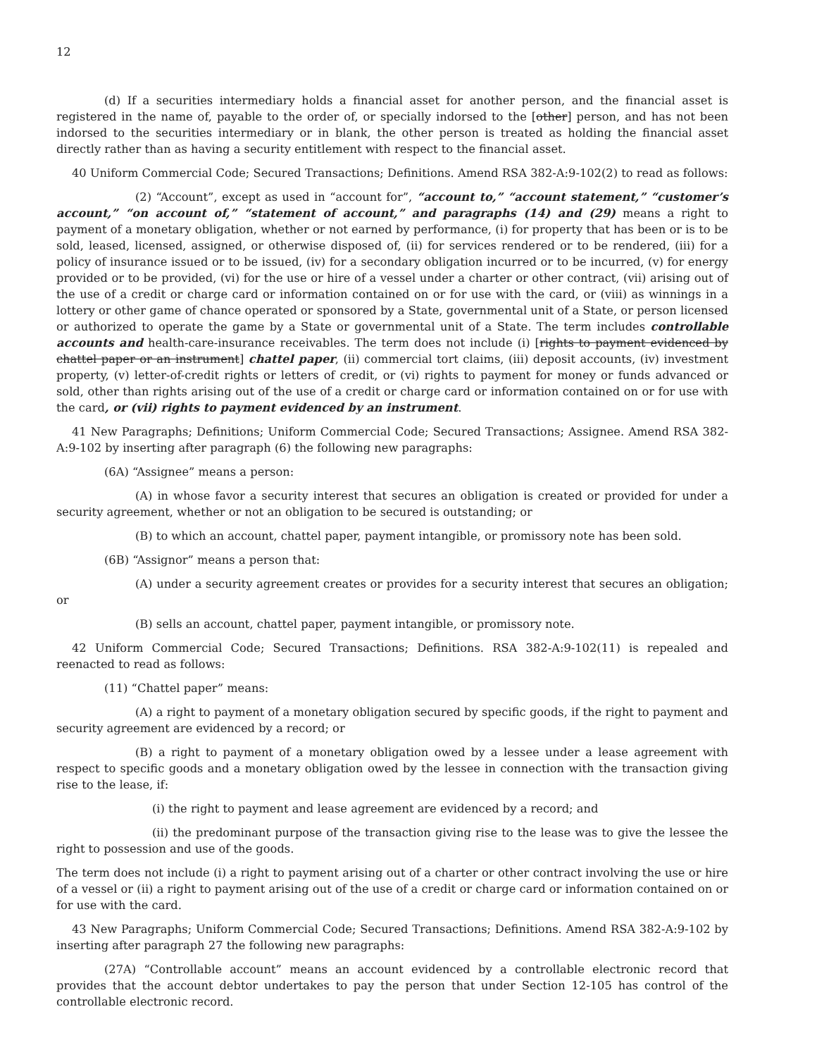12
(d) If a securities intermediary holds a financial asset for another person, and the financial asset is registered in the name of, payable to the order of, or specially indorsed to the [other] person, and has not been indorsed to the securities intermediary or in blank, the other person is treated as holding the financial asset directly rather than as having a security entitlement with respect to the financial asset.
40 Uniform Commercial Code; Secured Transactions; Definitions. Amend RSA 382-A:9-102(2) to read as follows:
(2) “Account”, except as used in “account for”, “account to,” “account statement,” “customer’s account,” “on account of,” “statement of account,” and paragraphs (14) and (29) means a right to payment of a monetary obligation, whether or not earned by performance, (i) for property that has been or is to be sold, leased, licensed, assigned, or otherwise disposed of, (ii) for services rendered or to be rendered, (iii) for a policy of insurance issued or to be issued, (iv) for a secondary obligation incurred or to be incurred, (v) for energy provided or to be provided, (vi) for the use or hire of a vessel under a charter or other contract, (vii) arising out of the use of a credit or charge card or information contained on or for use with the card, or (viii) as winnings in a lottery or other game of chance operated or sponsored by a State, governmental unit of a State, or person licensed or authorized to operate the game by a State or governmental unit of a State. The term includes controllable accounts and health-care-insurance receivables. The term does not include (i) [rights to payment evidenced by chattel paper or an instrument] chattel paper, (ii) commercial tort claims, (iii) deposit accounts, (iv) investment property, (v) letter-of-credit rights or letters of credit, or (vi) rights to payment for money or funds advanced or sold, other than rights arising out of the use of a credit or charge card or information contained on or for use with the card, or (vii) rights to payment evidenced by an instrument.
41 New Paragraphs; Definitions; Uniform Commercial Code; Secured Transactions; Assignee. Amend RSA 382-A:9-102 by inserting after paragraph (6) the following new paragraphs:
(6A) “Assignee” means a person:
(A) in whose favor a security interest that secures an obligation is created or provided for under a security agreement, whether or not an obligation to be secured is outstanding; or
(B) to which an account, chattel paper, payment intangible, or promissory note has been sold.
(6B) “Assignor” means a person that:
(A) under a security agreement creates or provides for a security interest that secures an obligation; or
(B) sells an account, chattel paper, payment intangible, or promissory note.
42 Uniform Commercial Code; Secured Transactions; Definitions. RSA 382-A:9-102(11) is repealed and reenacted to read as follows:
(11) “Chattel paper” means:
(A) a right to payment of a monetary obligation secured by specific goods, if the right to payment and security agreement are evidenced by a record; or
(B) a right to payment of a monetary obligation owed by a lessee under a lease agreement with respect to specific goods and a monetary obligation owed by the lessee in connection with the transaction giving rise to the lease, if:
(i) the right to payment and lease agreement are evidenced by a record; and
(ii) the predominant purpose of the transaction giving rise to the lease was to give the lessee the right to possession and use of the goods.
The term does not include (i) a right to payment arising out of a charter or other contract involving the use or hire of a vessel or (ii) a right to payment arising out of the use of a credit or charge card or information contained on or for use with the card.
43 New Paragraphs; Uniform Commercial Code; Secured Transactions; Definitions. Amend RSA 382-A:9-102 by inserting after paragraph 27 the following new paragraphs:
(27A) “Controllable account” means an account evidenced by a controllable electronic record that provides that the account debtor undertakes to pay the person that under Section 12-105 has control of the controllable electronic record.